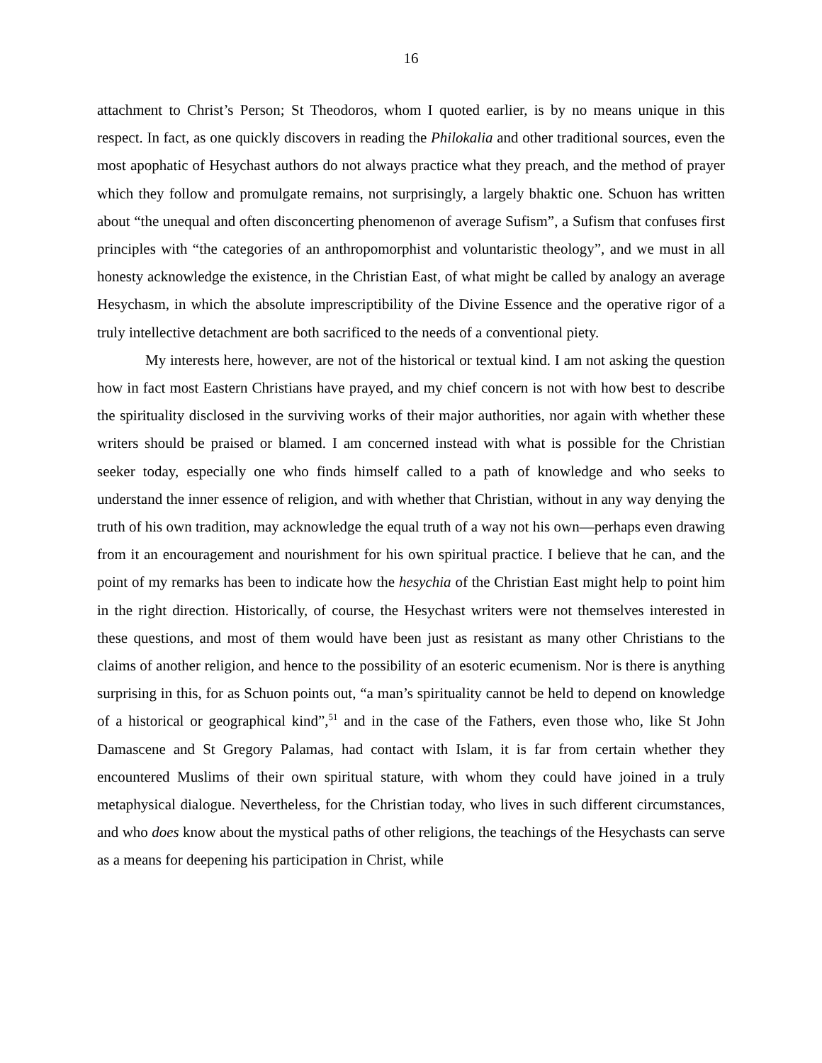16
attachment to Christ’s Person; St Theodoros, whom I quoted earlier, is by no means unique in this respect. In fact, as one quickly discovers in reading the Philokalia and other traditional sources, even the most apophatic of Hesychast authors do not always practice what they preach, and the method of prayer which they follow and promulgate remains, not surprisingly, a largely bhaktic one. Schuon has written about “the unequal and often disconcerting phenomenon of average Sufism”, a Sufism that confuses first principles with “the categories of an anthropomorphist and voluntaristic theology”, and we must in all honesty acknowledge the existence, in the Christian East, of what might be called by analogy an average Hesychasm, in which the absolute imprescriptibility of the Divine Essence and the operative rigor of a truly intellective detachment are both sacrificed to the needs of a conventional piety.
My interests here, however, are not of the historical or textual kind. I am not asking the question how in fact most Eastern Christians have prayed, and my chief concern is not with how best to describe the spirituality disclosed in the surviving works of their major authorities, nor again with whether these writers should be praised or blamed. I am concerned instead with what is possible for the Christian seeker today, especially one who finds himself called to a path of knowledge and who seeks to understand the inner essence of religion, and with whether that Christian, without in any way denying the truth of his own tradition, may acknowledge the equal truth of a way not his own—perhaps even drawing from it an encouragement and nourishment for his own spiritual practice. I believe that he can, and the point of my remarks has been to indicate how the hesychia of the Christian East might help to point him in the right direction. Historically, of course, the Hesychast writers were not themselves interested in these questions, and most of them would have been just as resistant as many other Christians to the claims of another religion, and hence to the possibility of an esoteric ecumenism. Nor is there is anything surprising in this, for as Schuon points out, “a man’s spirituality cannot be held to depend on knowledge of a historical or geographical kind”,<sup>51</sup> and in the case of the Fathers, even those who, like St John Damascene and St Gregory Palamas, had contact with Islam, it is far from certain whether they encountered Muslims of their own spiritual stature, with whom they could have joined in a truly metaphysical dialogue. Nevertheless, for the Christian today, who lives in such different circumstances, and who does know about the mystical paths of other religions, the teachings of the Hesychasts can serve as a means for deepening his participation in Christ, while